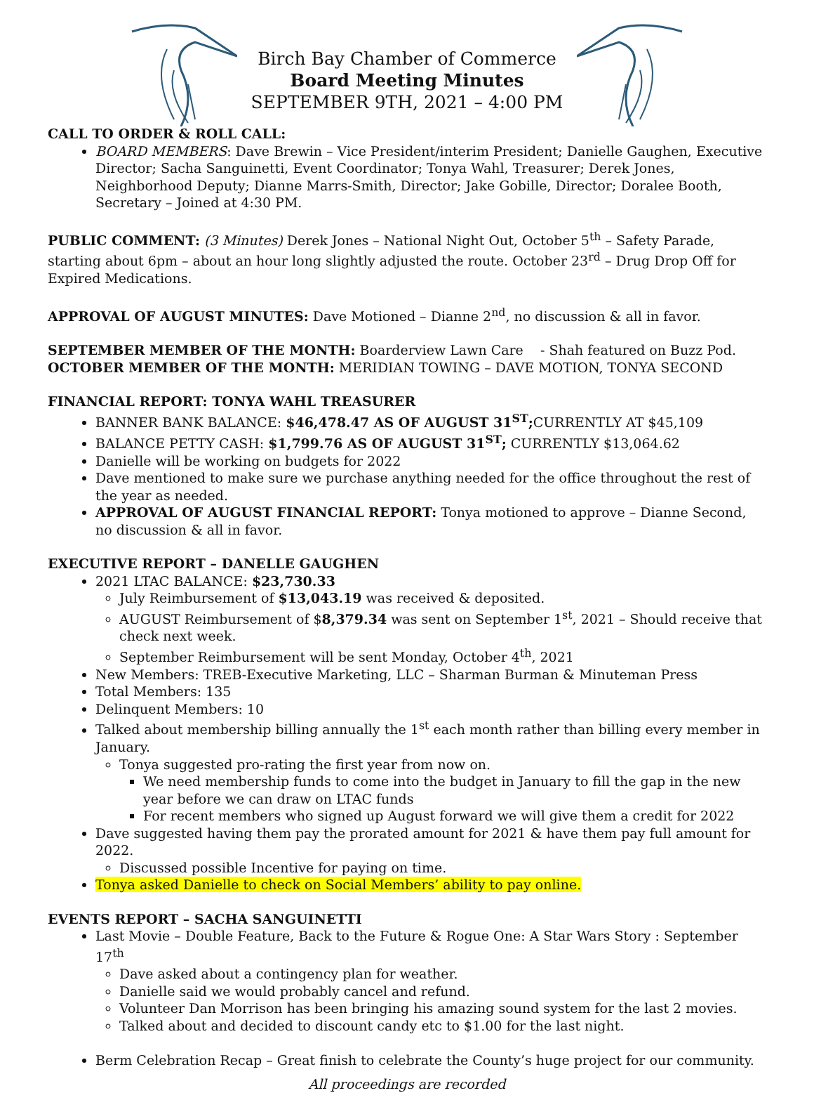Birch Bay Chamber of Commerce
Board Meeting Minutes
SEPTEMBER 9TH, 2021 – 4:00 PM
CALL TO ORDER & ROLL CALL:
BOARD MEMBERS: Dave Brewin – Vice President/interim President; Danielle Gaughen, Executive Director; Sacha Sanguinetti, Event Coordinator; Tonya Wahl, Treasurer; Derek Jones, Neighborhood Deputy; Dianne Marrs-Smith, Director; Jake Gobille, Director; Doralee Booth, Secretary – Joined at 4:30 PM.
PUBLIC COMMENT: (3 Minutes) Derek Jones – National Night Out, October 5<sup>th</sup> – Safety Parade, starting about 6pm – about an hour long slightly adjusted the route. October 23<sup>rd</sup> – Drug Drop Off for Expired Medications.
APPROVAL OF AUGUST MINUTES: Dave Motioned – Dianne 2<sup>nd</sup>, no discussion & all in favor.
SEPTEMBER MEMBER OF THE MONTH: Boarderview Lawn Care - Shah featured on Buzz Pod.
OCTOBER MEMBER OF THE MONTH: MERIDIAN TOWING – DAVE MOTION, TONYA SECOND
FINANCIAL REPORT: TONYA WAHL TREASURER
BANNER BANK BALANCE: $46,478.47 AS OF AUGUST 31<sup>ST</sup>; CURRENTLY AT $45,109
BALANCE PETTY CASH: $1,799.76 AS OF AUGUST 31<sup>ST</sup>; CURRENTLY $13,064.62
Danielle will be working on budgets for 2022
Dave mentioned to make sure we purchase anything needed for the office throughout the rest of the year as needed.
APPROVAL OF AUGUST FINANCIAL REPORT: Tonya motioned to approve – Dianne Second, no discussion & all in favor.
EXECUTIVE REPORT – DANELLE GAUGHEN
2021 LTAC BALANCE: $23,730.33
July Reimbursement of $13,043.19 was received & deposited.
AUGUST Reimbursement of $8,379.34 was sent on September 1<sup>st</sup>, 2021 – Should receive that check next week.
September Reimbursement will be sent Monday, October 4<sup>th</sup>, 2021
New Members: TREB-Executive Marketing, LLC – Sharman Burman & Minuteman Press
Total Members: 135
Delinquent Members: 10
Talked about membership billing annually the 1<sup>st</sup> each month rather than billing every member in January.
Tonya suggested pro-rating the first year from now on.
We need membership funds to come into the budget in January to fill the gap in the new year before we can draw on LTAC funds
For recent members who signed up August forward we will give them a credit for 2022
Dave suggested having them pay the prorated amount for 2021 & have them pay full amount for 2022.
Discussed possible Incentive for paying on time.
Tonya asked Danielle to check on Social Members’ ability to pay online.
EVENTS REPORT – SACHA SANGUINETTI
Last Movie – Double Feature, Back to the Future & Rogue One: A Star Wars Story : September 17<sup>th</sup>
Dave asked about a contingency plan for weather.
Danielle said we would probably cancel and refund.
Volunteer Dan Morrison has been bringing his amazing sound system for the last 2 movies.
Talked about and decided to discount candy etc to $1.00 for the last night.
Berm Celebration Recap – Great finish to celebrate the County’s huge project for our community.
All proceedings are recorded